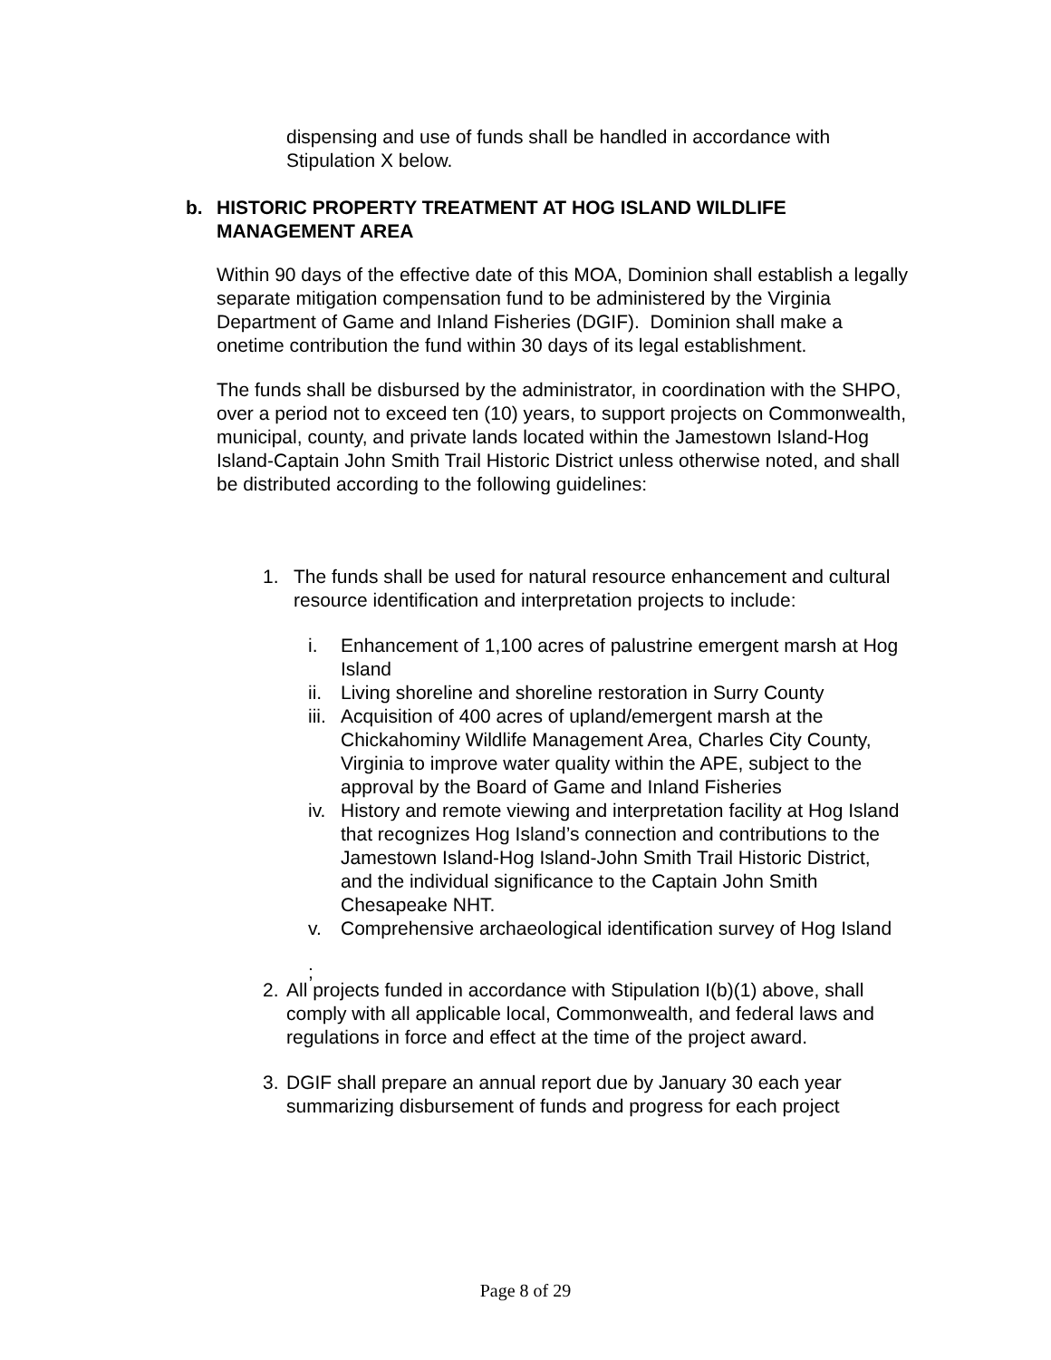dispensing and use of funds shall be handled in accordance with Stipulation X below.
b. HISTORIC PROPERTY TREATMENT AT HOG ISLAND WILDLIFE MANAGEMENT AREA
Within 90 days of the effective date of this MOA, Dominion shall establish a legally separate mitigation compensation fund to be administered by the Virginia Department of Game and Inland Fisheries (DGIF). Dominion shall make a onetime contribution the fund within 30 days of its legal establishment.
The funds shall be disbursed by the administrator, in coordination with the SHPO, over a period not to exceed ten (10) years, to support projects on Commonwealth, municipal, county, and private lands located within the Jamestown Island-Hog Island-Captain John Smith Trail Historic District unless otherwise noted, and shall be distributed according to the following guidelines:
1. The funds shall be used for natural resource enhancement and cultural resource identification and interpretation projects to include:
i. Enhancement of 1,100 acres of palustrine emergent marsh at Hog Island
ii. Living shoreline and shoreline restoration in Surry County
iii. Acquisition of 400 acres of upland/emergent marsh at the Chickahominy Wildlife Management Area, Charles City County, Virginia to improve water quality within the APE, subject to the approval by the Board of Game and Inland Fisheries
iv. History and remote viewing and interpretation facility at Hog Island that recognizes Hog Island’s connection and contributions to the Jamestown Island-Hog Island-John Smith Trail Historic District, and the individual significance to the Captain John Smith Chesapeake NHT.
v. Comprehensive archaeological identification survey of Hog Island
;
2. All projects funded in accordance with Stipulation I(b)(1) above, shall comply with all applicable local, Commonwealth, and federal laws and regulations in force and effect at the time of the project award.
3. DGIF shall prepare an annual report due by January 30 each year summarizing disbursement of funds and progress for each project
Page 8 of 29